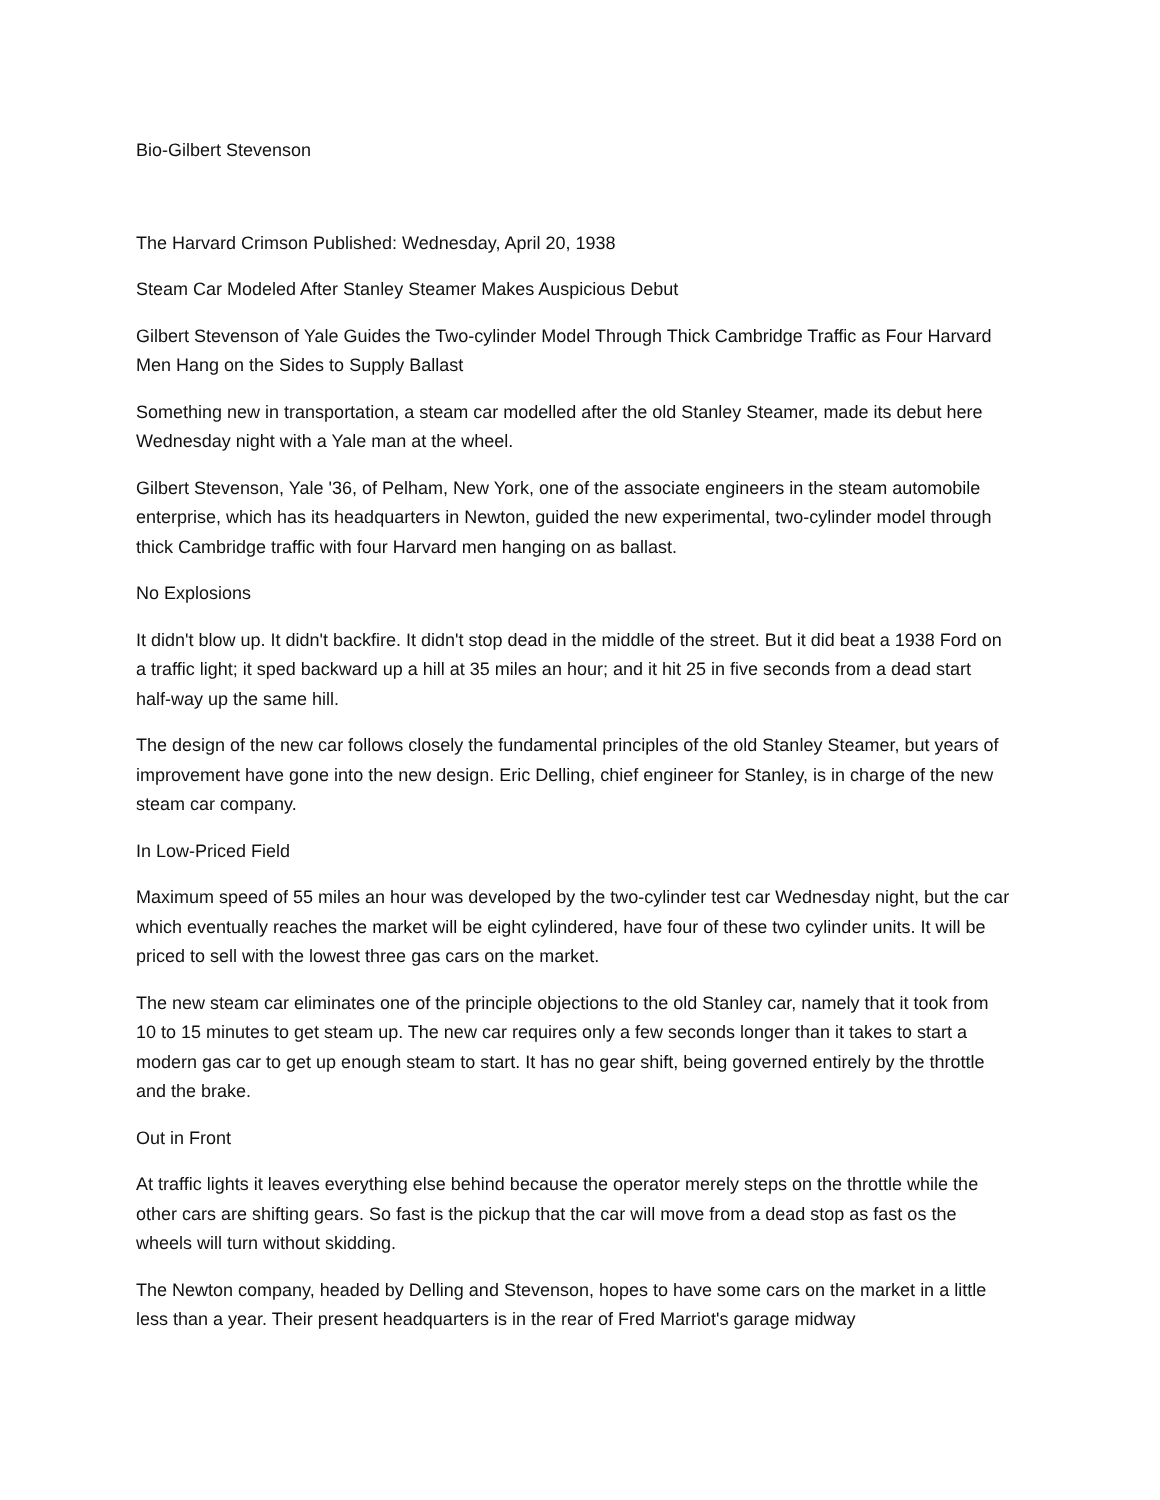Bio-Gilbert Stevenson
The Harvard Crimson Published: Wednesday, April 20, 1938
Steam Car Modeled After Stanley Steamer Makes Auspicious Debut
Gilbert Stevenson of Yale Guides the Two-cylinder Model Through Thick Cambridge Traffic as Four Harvard Men Hang on the Sides to Supply Ballast
Something new in transportation, a steam car modelled after the old Stanley Steamer, made its debut here Wednesday night with a Yale man at the wheel.
Gilbert Stevenson, Yale '36, of Pelham, New York, one of the associate engineers in the steam automobile enterprise, which has its headquarters in Newton, guided the new experimental, two-cylinder model through thick Cambridge traffic with four Harvard men hanging on as ballast.
No Explosions
It didn't blow up. It didn't backfire. It didn't stop dead in the middle of the street. But it did beat a 1938 Ford on a traffic light; it sped backward up a hill at 35 miles an hour; and it hit 25 in five seconds from a dead start half-way up the same hill.
The design of the new car follows closely the fundamental principles of the old Stanley Steamer, but years of improvement have gone into the new design. Eric Delling, chief engineer for Stanley, is in charge of the new steam car company.
In Low-Priced Field
Maximum speed of 55 miles an hour was developed by the two-cylinder test car Wednesday night, but the car which eventually reaches the market will be eight cylindered, have four of these two cylinder units. It will be priced to sell with the lowest three gas cars on the market.
The new steam car eliminates one of the principle objections to the old Stanley car, namely that it took from 10 to 15 minutes to get steam up. The new car requires only a few seconds longer than it takes to start a modern gas car to get up enough steam to start. It has no gear shift, being governed entirely by the throttle and the brake.
Out in Front
At traffic lights it leaves everything else behind because the operator merely steps on the throttle while the other cars are shifting gears. So fast is the pickup that the car will move from a dead stop as fast os the wheels will turn without skidding.
The Newton company, headed by Delling and Stevenson, hopes to have some cars on the market in a little less than a year. Their present headquarters is in the rear of Fred Marriot's garage midway